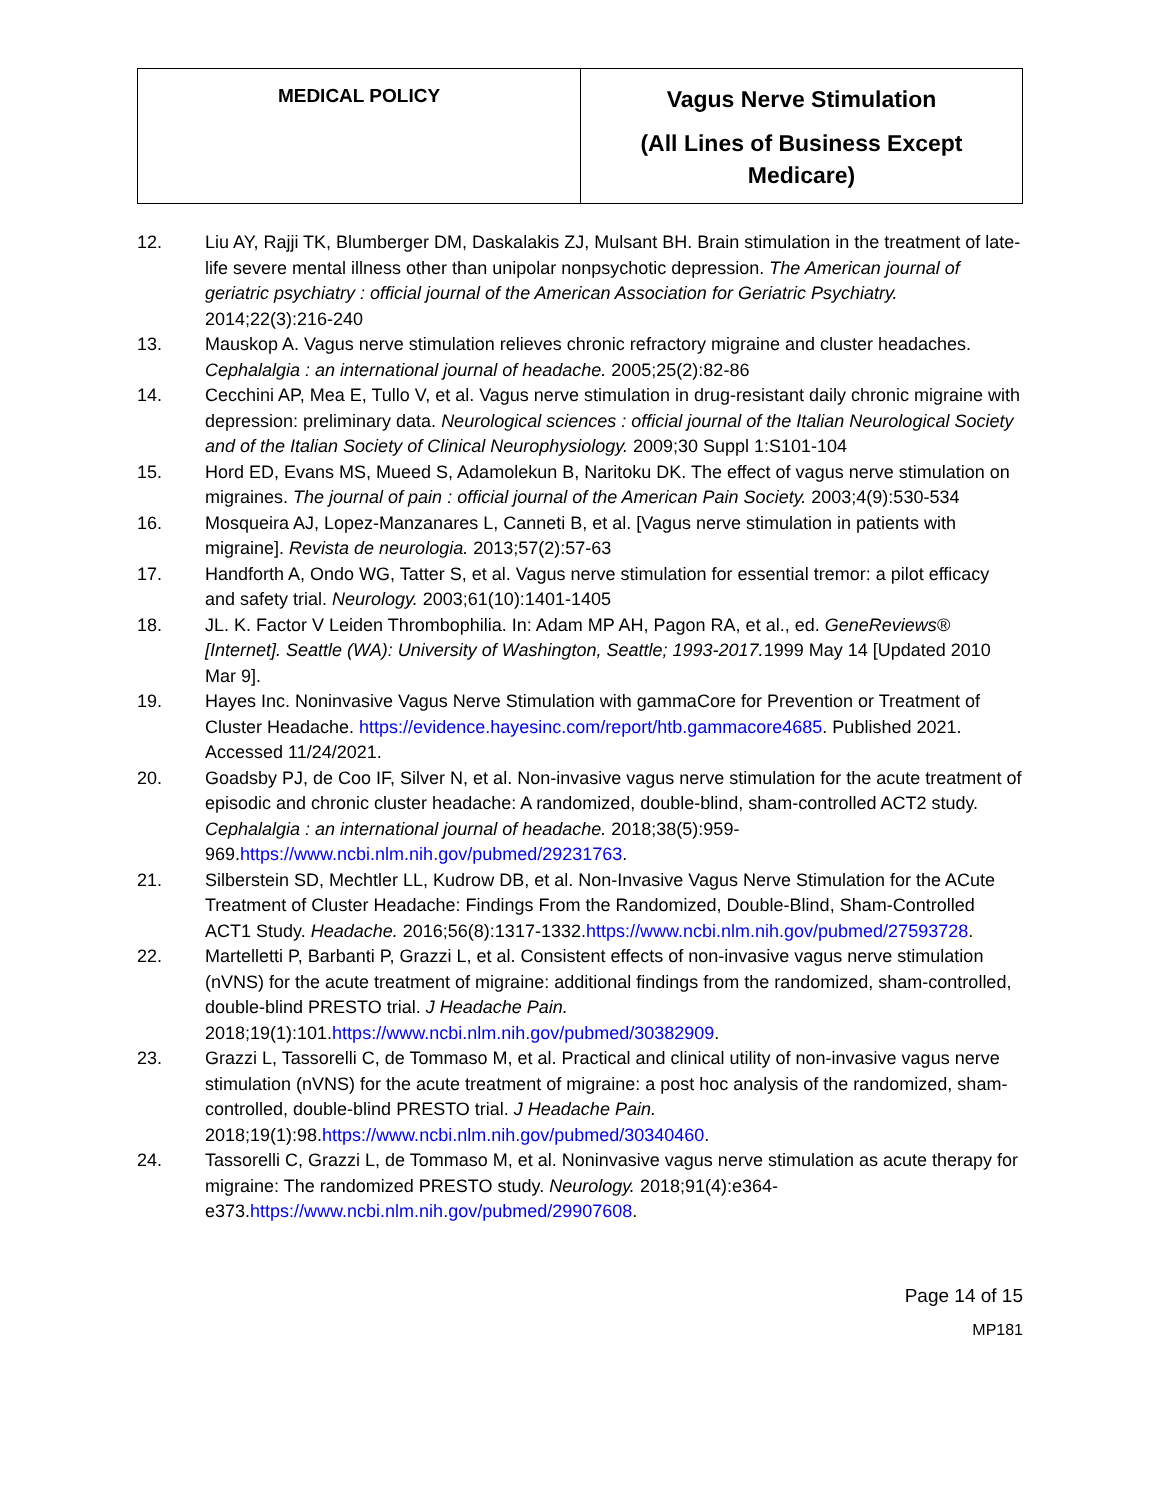| MEDICAL POLICY | Vagus Nerve Stimulation (All Lines of Business Except Medicare) |
12. Liu AY, Rajji TK, Blumberger DM, Daskalakis ZJ, Mulsant BH. Brain stimulation in the treatment of late-life severe mental illness other than unipolar nonpsychotic depression. The American journal of geriatric psychiatry : official journal of the American Association for Geriatric Psychiatry. 2014;22(3):216-240
13. Mauskop A. Vagus nerve stimulation relieves chronic refractory migraine and cluster headaches. Cephalalgia : an international journal of headache. 2005;25(2):82-86
14. Cecchini AP, Mea E, Tullo V, et al. Vagus nerve stimulation in drug-resistant daily chronic migraine with depression: preliminary data. Neurological sciences : official journal of the Italian Neurological Society and of the Italian Society of Clinical Neurophysiology. 2009;30 Suppl 1:S101-104
15. Hord ED, Evans MS, Mueed S, Adamolekun B, Naritoku DK. The effect of vagus nerve stimulation on migraines. The journal of pain : official journal of the American Pain Society. 2003;4(9):530-534
16. Mosqueira AJ, Lopez-Manzanares L, Canneti B, et al. [Vagus nerve stimulation in patients with migraine]. Revista de neurologia. 2013;57(2):57-63
17. Handforth A, Ondo WG, Tatter S, et al. Vagus nerve stimulation for essential tremor: a pilot efficacy and safety trial. Neurology. 2003;61(10):1401-1405
18. JL. K. Factor V Leiden Thrombophilia. In: Adam MP AH, Pagon RA, et al., ed. GeneReviews® [Internet]. Seattle (WA): University of Washington, Seattle; 1993-2017. 1999 May 14 [Updated 2010 Mar 9].
19. Hayes Inc. Noninvasive Vagus Nerve Stimulation with gammaCore for Prevention or Treatment of Cluster Headache. https://evidence.hayesinc.com/report/htb.gammacore4685. Published 2021. Accessed 11/24/2021.
20. Goadsby PJ, de Coo IF, Silver N, et al. Non-invasive vagus nerve stimulation for the acute treatment of episodic and chronic cluster headache: A randomized, double-blind, sham-controlled ACT2 study. Cephalalgia : an international journal of headache. 2018;38(5):959-969.https://www.ncbi.nlm.nih.gov/pubmed/29231763.
21. Silberstein SD, Mechtler LL, Kudrow DB, et al. Non-Invasive Vagus Nerve Stimulation for the ACute Treatment of Cluster Headache: Findings From the Randomized, Double-Blind, Sham-Controlled ACT1 Study. Headache. 2016;56(8):1317-1332.https://www.ncbi.nlm.nih.gov/pubmed/27593728.
22. Martelletti P, Barbanti P, Grazzi L, et al. Consistent effects of non-invasive vagus nerve stimulation (nVNS) for the acute treatment of migraine: additional findings from the randomized, sham-controlled, double-blind PRESTO trial. J Headache Pain. 2018;19(1):101.https://www.ncbi.nlm.nih.gov/pubmed/30382909.
23. Grazzi L, Tassorelli C, de Tommaso M, et al. Practical and clinical utility of non-invasive vagus nerve stimulation (nVNS) for the acute treatment of migraine: a post hoc analysis of the randomized, sham-controlled, double-blind PRESTO trial. J Headache Pain. 2018;19(1):98.https://www.ncbi.nlm.nih.gov/pubmed/30340460.
24. Tassorelli C, Grazzi L, de Tommaso M, et al. Noninvasive vagus nerve stimulation as acute therapy for migraine: The randomized PRESTO study. Neurology. 2018;91(4):e364-e373.https://www.ncbi.nlm.nih.gov/pubmed/29907608.
Page 14 of 15
MP181